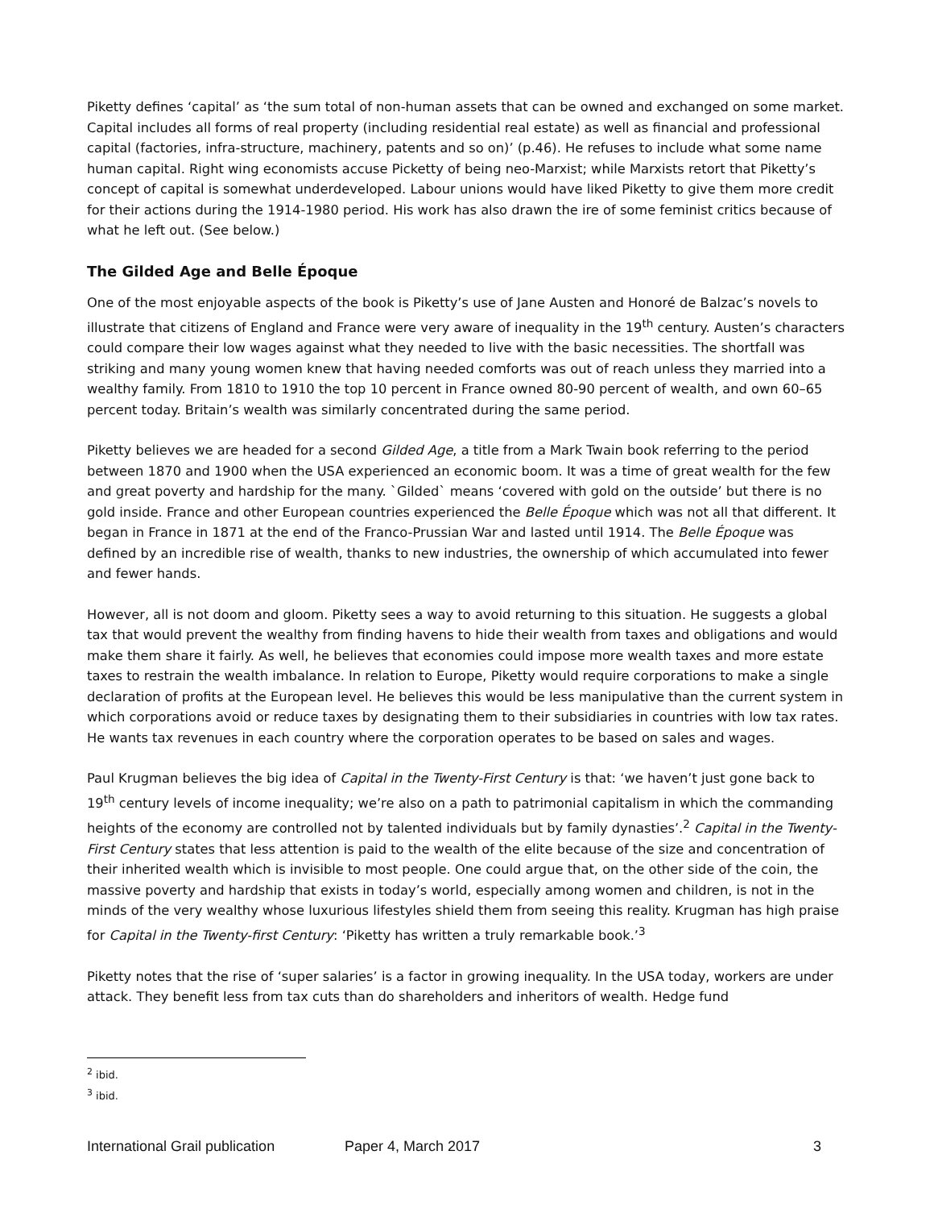Piketty defines ‘capital’ as ‘the sum total of non-human assets that can be owned and exchanged on some market. Capital includes all forms of real property (including residential real estate) as well as financial and professional capital (factories, infra-structure, machinery, patents and so on)’ (p.46). He refuses to include what some name human capital. Right wing economists accuse Picketty of being neo-Marxist; while Marxists retort that Piketty’s concept of capital is somewhat underdeveloped. Labour unions would have liked Piketty to give them more credit for their actions during the 1914-1980 period. His work has also drawn the ire of some feminist critics because of what he left out. (See below.)
The Gilded Age and Belle Époque
One of the most enjoyable aspects of the book is Piketty’s use of Jane Austen and Honoré de Balzac’s novels to illustrate that citizens of England and France were very aware of inequality in the 19<sup>th</sup> century. Austen’s characters could compare their low wages against what they needed to live with the basic necessities. The shortfall was striking and many young women knew that having needed comforts was out of reach unless they married into a wealthy family. From 1810 to 1910 the top 10 percent in France owned 80-90 percent of wealth, and own 60–65 percent today. Britain’s wealth was similarly concentrated during the same period.
Piketty believes we are headed for a second Gilded Age, a title from a Mark Twain book referring to the period between 1870 and 1900 when the USA experienced an economic boom. It was a time of great wealth for the few and great poverty and hardship for the many. `Gilded` means ‘covered with gold on the outside’ but there is no gold inside. France and other European countries experienced the Belle Époque which was not all that different. It began in France in 1871 at the end of the Franco-Prussian War and lasted until 1914. The Belle Époque was defined by an incredible rise of wealth, thanks to new industries, the ownership of which accumulated into fewer and fewer hands.
However, all is not doom and gloom. Piketty sees a way to avoid returning to this situation. He suggests a global tax that would prevent the wealthy from finding havens to hide their wealth from taxes and obligations and would make them share it fairly. As well, he believes that economies could impose more wealth taxes and more estate taxes to restrain the wealth imbalance. In relation to Europe, Piketty would require corporations to make a single declaration of profits at the European level. He believes this would be less manipulative than the current system in which corporations avoid or reduce taxes by designating them to their subsidiaries in countries with low tax rates. He wants tax revenues in each country where the corporation operates to be based on sales and wages.
Paul Krugman believes the big idea of Capital in the Twenty-First Century is that: ‘we haven’t just gone back to 19<sup>th</sup> century levels of income inequality; we’re also on a path to patrimonial capitalism in which the commanding heights of the economy are controlled not by talented individuals but by family dynasties’.<sup>2</sup> Capital in the Twenty-First Century states that less attention is paid to the wealth of the elite because of the size and concentration of their inherited wealth which is invisible to most people. One could argue that, on the other side of the coin, the massive poverty and hardship that exists in today’s world, especially among women and children, is not in the minds of the very wealthy whose luxurious lifestyles shield them from seeing this reality. Krugman has high praise for Capital in the Twenty-first Century: ‘Piketty has written a truly remarkable book.’<sup>3</sup>
Piketty notes that the rise of ‘super salaries’ is a factor in growing inequality. In the USA today, workers are under attack. They benefit less from tax cuts than do shareholders and inheritors of wealth. Hedge fund
<sup>2</sup> ibid.
<sup>3</sup> ibid.
International Grail publication Paper 4, March 2017 3